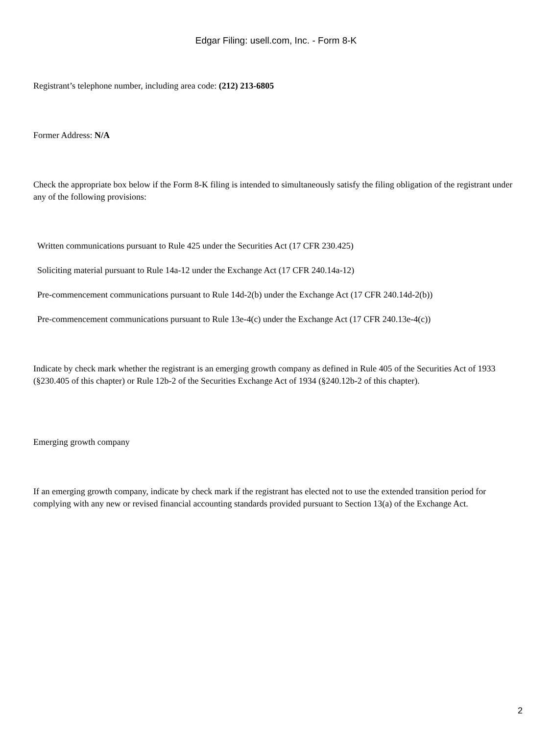Edgar Filing: usell.com, Inc. - Form 8-K
Registrant’s telephone number, including area code: (212) 213-6805
Former Address: N/A
Check the appropriate box below if the Form 8-K filing is intended to simultaneously satisfy the filing obligation of the registrant under any of the following provisions:
Written communications pursuant to Rule 425 under the Securities Act (17 CFR 230.425)
Soliciting material pursuant to Rule 14a-12 under the Exchange Act (17 CFR 240.14a-12)
Pre-commencement communications pursuant to Rule 14d-2(b) under the Exchange Act (17 CFR 240.14d-2(b))
Pre-commencement communications pursuant to Rule 13e-4(c) under the Exchange Act (17 CFR 240.13e-4(c))
Indicate by check mark whether the registrant is an emerging growth company as defined in Rule 405 of the Securities Act of 1933 (§230.405 of this chapter) or Rule 12b-2 of the Securities Exchange Act of 1934 (§240.12b-2 of this chapter).
Emerging growth company
If an emerging growth company, indicate by check mark if the registrant has elected not to use the extended transition period for complying with any new or revised financial accounting standards provided pursuant to Section 13(a) of the Exchange Act.
2